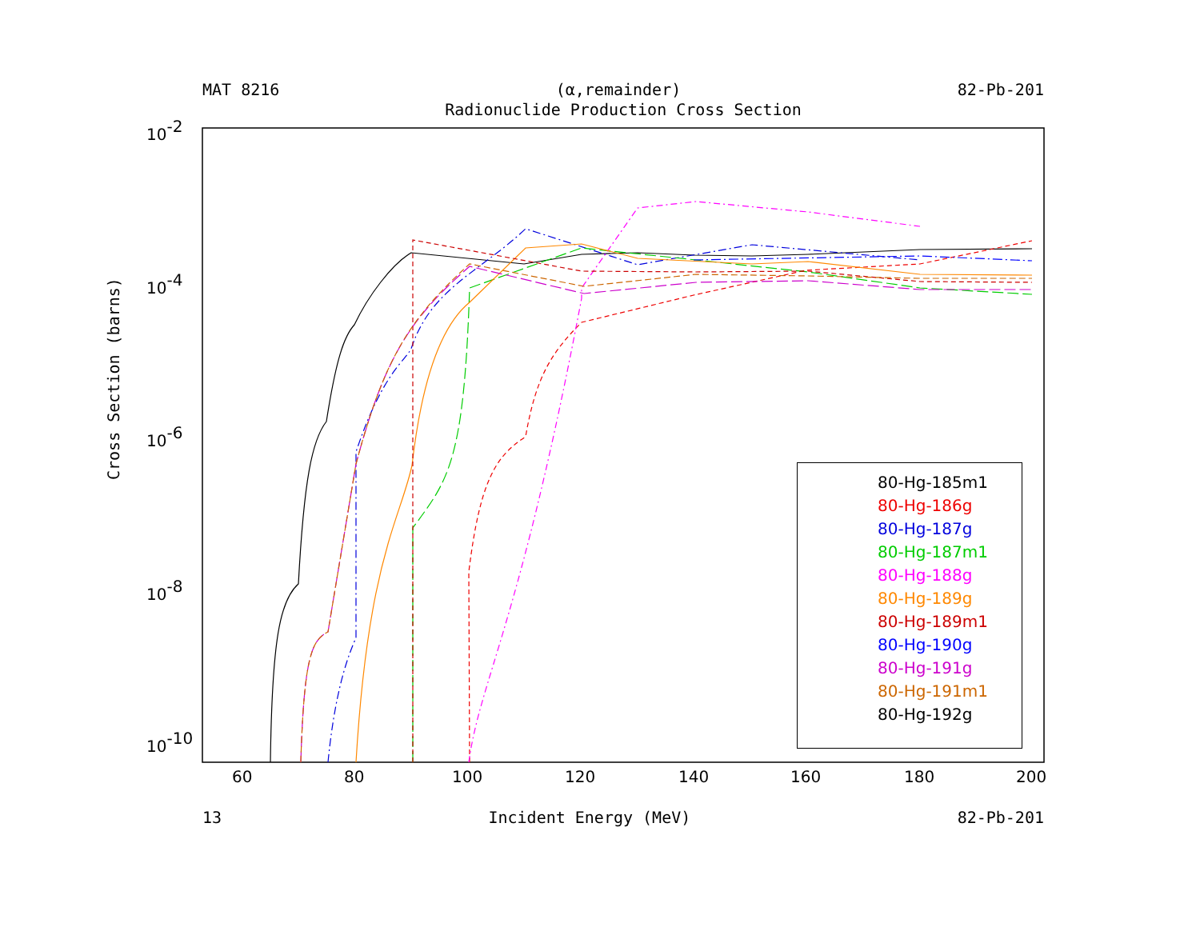MAT 8216 (α,remainder) 82-Pb-201
Radionuclide Production Cross Section
60
80
100
120
140
160
180
200
10-2
10-4
10-6
10-8
10-10
Cross Section (barns)
80-Hg-185m1
80-Hg-186g
80-Hg-187g
80-Hg-187m1
80-Hg-188g
80-Hg-189g
80-Hg-189m1
80-Hg-190g
80-Hg-191g
80-Hg-191m1
80-Hg-192g
13 Incident Energy (MeV) 82-Pb-201